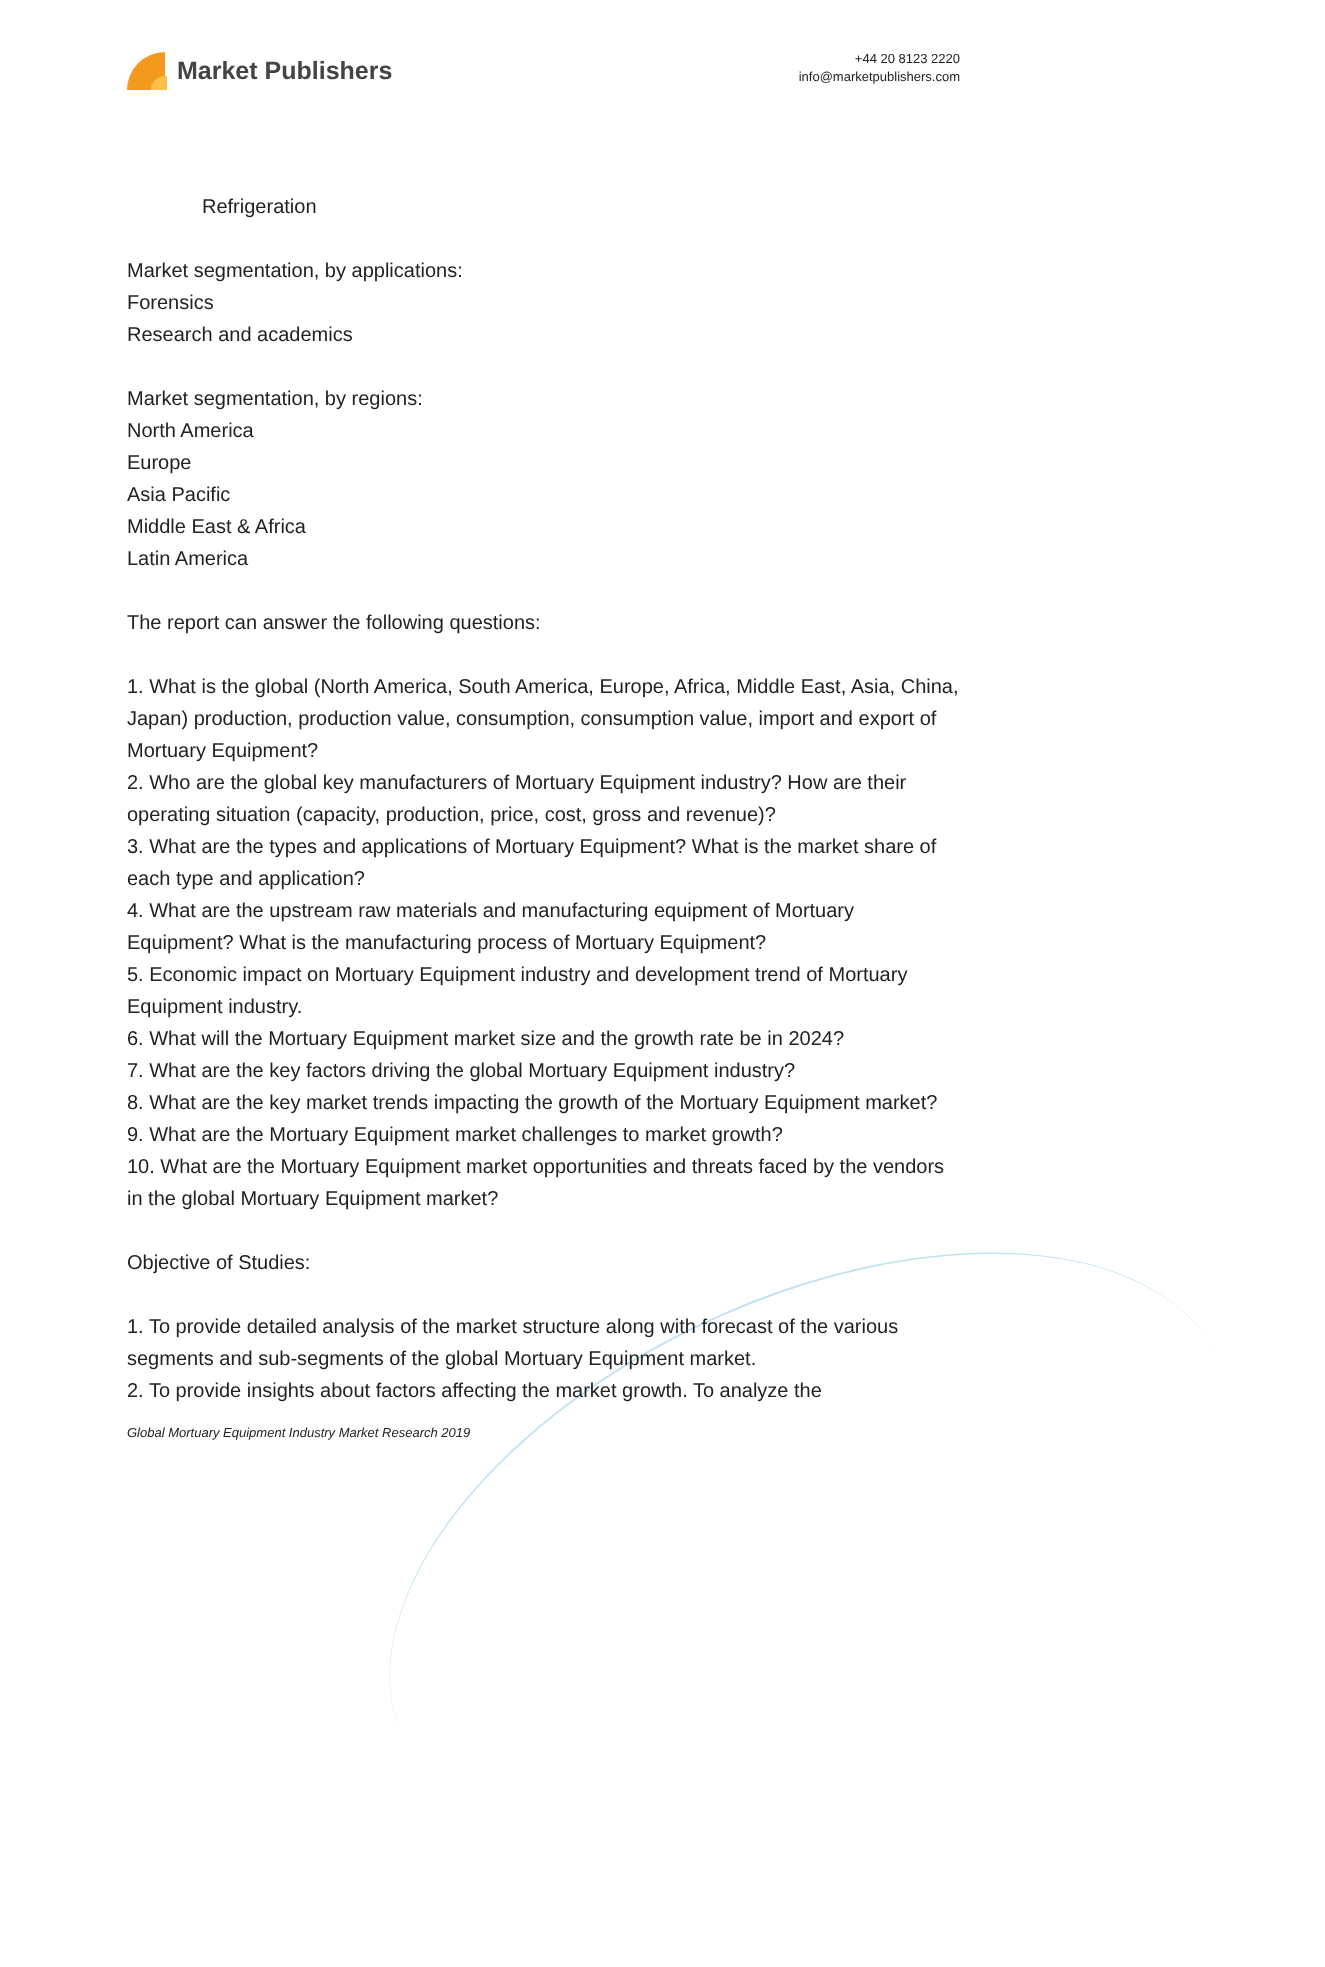Market Publishers
+44 20 8123 2220
info@marketpublishers.com
Refrigeration
Market segmentation, by applications:
Forensics
Research and academics
Market segmentation, by regions:
North America
Europe
Asia Pacific
Middle East & Africa
Latin America
The report can answer the following questions:
1. What is the global (North America, South America, Europe, Africa, Middle East, Asia, China, Japan) production, production value, consumption, consumption value, import and export of Mortuary Equipment?
2. Who are the global key manufacturers of Mortuary Equipment industry? How are their operating situation (capacity, production, price, cost, gross and revenue)?
3. What are the types and applications of Mortuary Equipment? What is the market share of each type and application?
4. What are the upstream raw materials and manufacturing equipment of Mortuary Equipment? What is the manufacturing process of Mortuary Equipment?
5. Economic impact on Mortuary Equipment industry and development trend of Mortuary Equipment industry.
6. What will the Mortuary Equipment market size and the growth rate be in 2024?
7. What are the key factors driving the global Mortuary Equipment industry?
8. What are the key market trends impacting the growth of the Mortuary Equipment market?
9. What are the Mortuary Equipment market challenges to market growth?
10. What are the Mortuary Equipment market opportunities and threats faced by the vendors in the global Mortuary Equipment market?
Objective of Studies:
1. To provide detailed analysis of the market structure along with forecast of the various segments and sub-segments of the global Mortuary Equipment market.
2. To provide insights about factors affecting the market growth. To analyze the
Global Mortuary Equipment Industry Market Research 2019